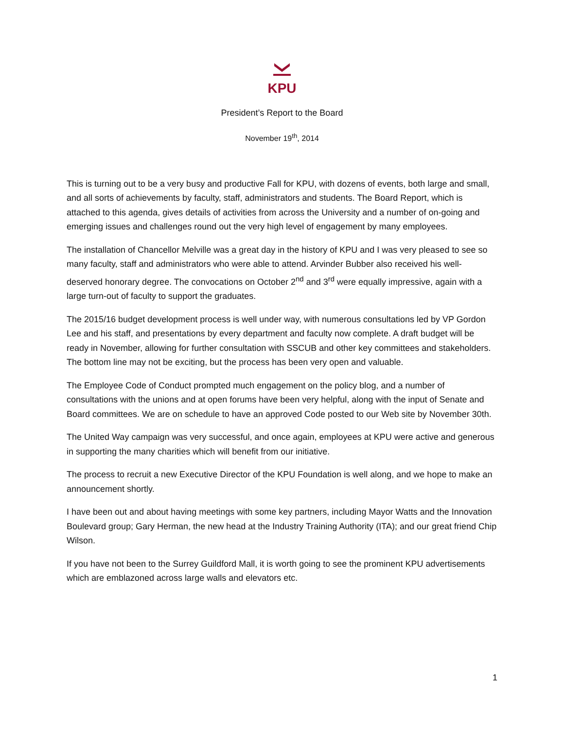KPU
President’s Report to the Board
November 19<sup>th</sup>, 2014
This is turning out to be a very busy and productive Fall for KPU, with dozens of events, both large and small, and all sorts of achievements by faculty, staff, administrators and students. The Board Report, which is attached to this agenda, gives details of activities from across the University and a number of on-going and emerging issues and challenges round out the very high level of engagement by many employees.
The installation of Chancellor Melville was a great day in the history of KPU and I was very pleased to see so many faculty, staff and administrators who were able to attend. Arvinder Bubber also received his well-deserved honorary degree. The convocations on October 2<sup>nd</sup> and 3<sup>rd</sup> were equally impressive, again with a large turn-out of faculty to support the graduates.
The 2015/16 budget development process is well under way, with numerous consultations led by VP Gordon Lee and his staff, and presentations by every department and faculty now complete. A draft budget will be ready in November, allowing for further consultation with SSCUB and other key committees and stakeholders. The bottom line may not be exciting, but the process has been very open and valuable.
The Employee Code of Conduct prompted much engagement on the policy blog, and a number of consultations with the unions and at open forums have been very helpful, along with the input of Senate and Board committees. We are on schedule to have an approved Code posted to our Web site by November 30th.
The United Way campaign was very successful, and once again, employees at KPU were active and generous in supporting the many charities which will benefit from our initiative.
The process to recruit a new Executive Director of the KPU Foundation is well along, and we hope to make an announcement shortly.
I have been out and about having meetings with some key partners, including Mayor Watts and the Innovation Boulevard group; Gary Herman, the new head at the Industry Training Authority (ITA); and our great friend Chip Wilson.
If you have not been to the Surrey Guildford Mall, it is worth going to see the prominent KPU advertisements which are emblazoned across large walls and elevators etc.
1